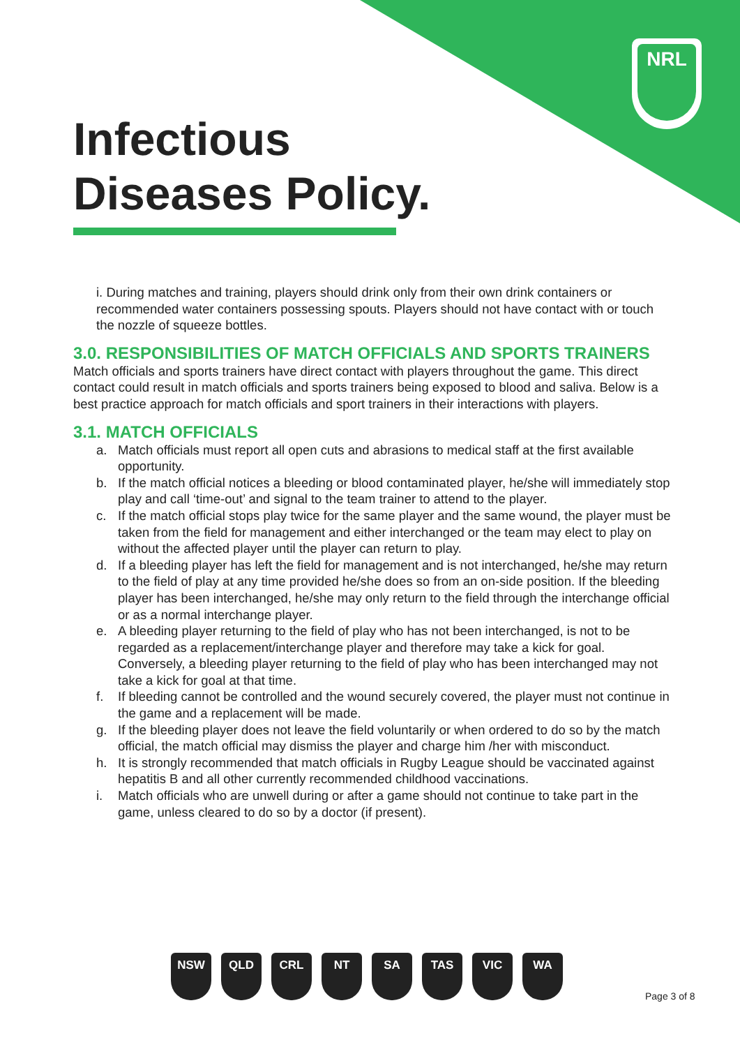NRL
Infectious
Diseases Policy.
i. During matches and training, players should drink only from their own drink containers or recommended water containers possessing spouts. Players should not have contact with or touch the nozzle of squeeze bottles.
3.0. RESPONSIBILITIES OF MATCH OFFICIALS AND SPORTS TRAINERS
Match officials and sports trainers have direct contact with players throughout the game. This direct contact could result in match officials and sports trainers being exposed to blood and saliva. Below is a best practice approach for match officials and sport trainers in their interactions with players.
3.1. MATCH OFFICIALS
a. Match officials must report all open cuts and abrasions to medical staff at the first available opportunity.
b. If the match official notices a bleeding or blood contaminated player, he/she will immediately stop play and call ‘time-out’ and signal to the team trainer to attend to the player.
c. If the match official stops play twice for the same player and the same wound, the player must be taken from the field for management and either interchanged or the team may elect to play on without the affected player until the player can return to play.
d. If a bleeding player has left the field for management and is not interchanged, he/she may return to the field of play at any time provided he/she does so from an on-side position. If the bleeding player has been interchanged, he/she may only return to the field through the interchange official or as a normal interchange player.
e. A bleeding player returning to the field of play who has not been interchanged, is not to be regarded as a replacement/interchange player and therefore may take a kick for goal. Conversely, a bleeding player returning to the field of play who has been interchanged may not take a kick for goal at that time.
f. If bleeding cannot be controlled and the wound securely covered, the player must not continue in the game and a replacement will be made.
g. If the bleeding player does not leave the field voluntarily or when ordered to do so by the match official, the match official may dismiss the player and charge him /her with misconduct.
h. It is strongly recommended that match officials in Rugby League should be vaccinated against hepatitis B and all other currently recommended childhood vaccinations.
i. Match officials who are unwell during or after a game should not continue to take part in the game, unless cleared to do so by a doctor (if present).
NSW QLD CRL NT SA TAS VIC WA
Page 3 of 8